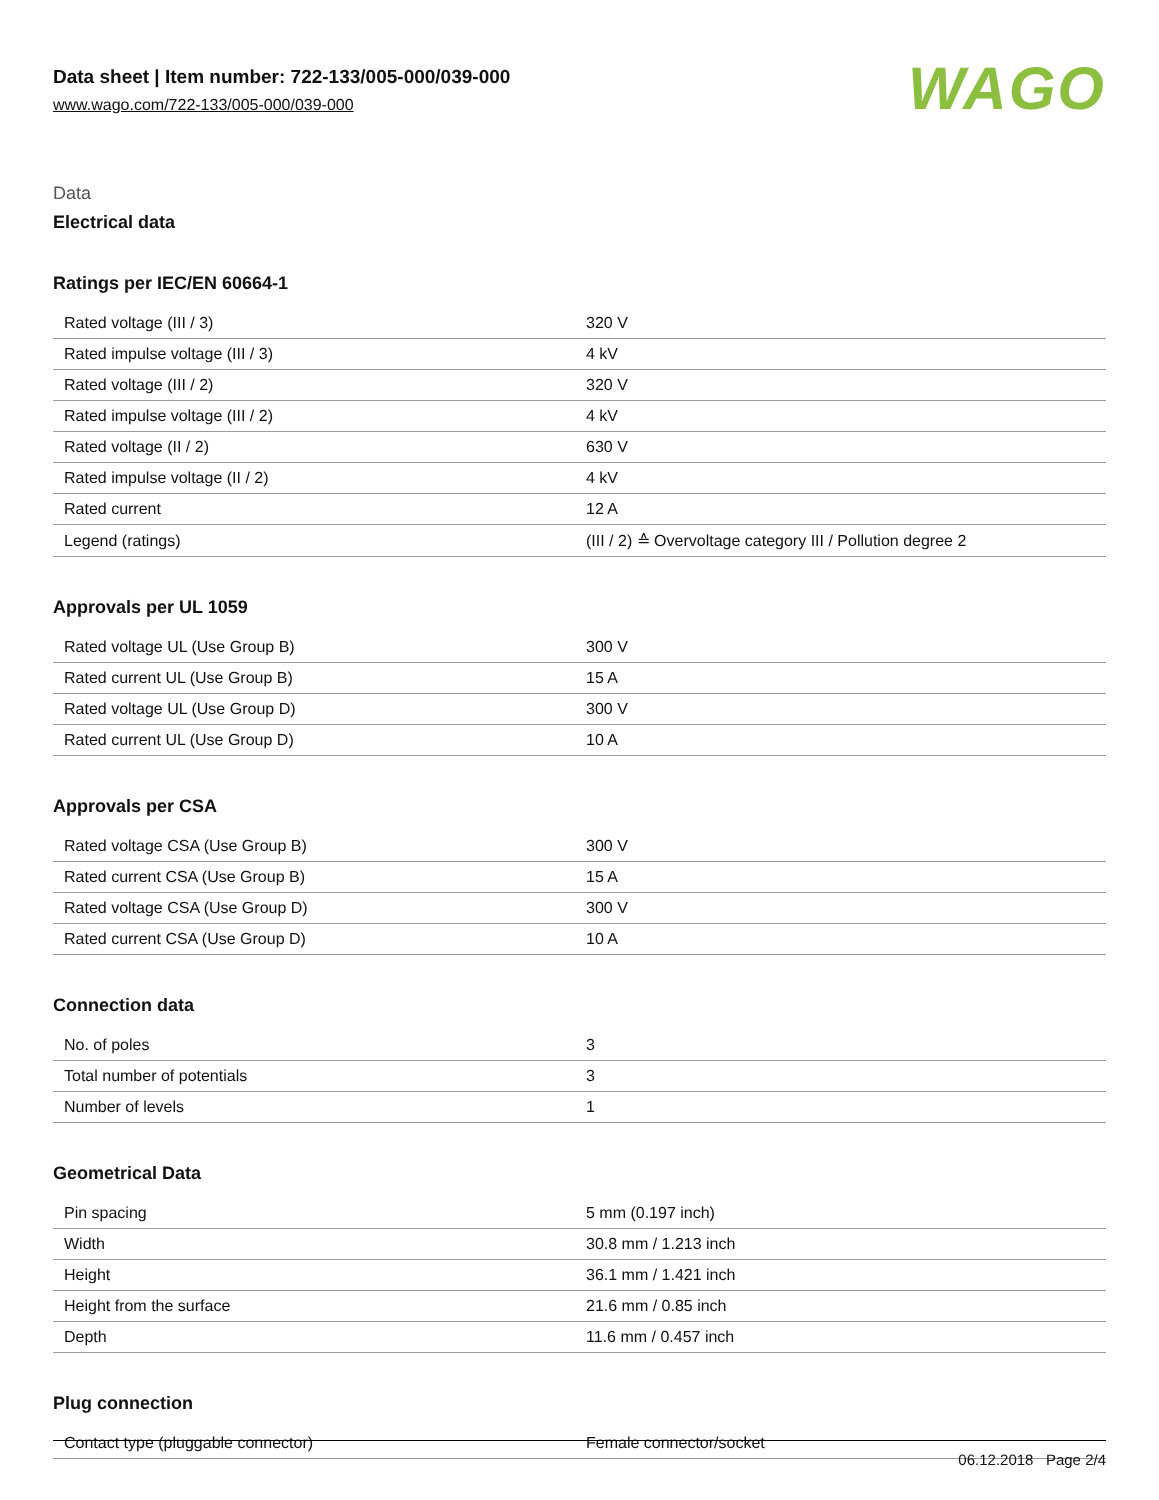Data sheet | Item number: 722-133/005-000/039-000
www.wago.com/722-133/005-000/039-000
WAGO
Data
Electrical data
Ratings per IEC/EN 60664-1
| Rated voltage (III / 3) | 320 V |
| Rated impulse voltage (III / 3) | 4 kV |
| Rated voltage (III / 2) | 320 V |
| Rated impulse voltage (III / 2) | 4 kV |
| Rated voltage (II / 2) | 630 V |
| Rated impulse voltage (II / 2) | 4 kV |
| Rated current | 12 A |
| Legend (ratings) | (III / 2) ≙ Overvoltage category III / Pollution degree 2 |
Approvals per UL 1059
| Rated voltage UL (Use Group B) | 300 V |
| Rated current UL (Use Group B) | 15 A |
| Rated voltage UL (Use Group D) | 300 V |
| Rated current UL (Use Group D) | 10 A |
Approvals per CSA
| Rated voltage CSA (Use Group B) | 300 V |
| Rated current CSA (Use Group B) | 15 A |
| Rated voltage CSA (Use Group D) | 300 V |
| Rated current CSA (Use Group D) | 10 A |
Connection data
| No. of poles | 3 |
| Total number of potentials | 3 |
| Number of levels | 1 |
Geometrical Data
| Pin spacing | 5 mm (0.197 inch) |
| Width | 30.8 mm / 1.213 inch |
| Height | 36.1 mm / 1.421 inch |
| Height from the surface | 21.6 mm / 0.85 inch |
| Depth | 11.6 mm / 0.457 inch |
Plug connection
| Contact type (pluggable connector) | Female connector/socket |
06.12.2018 Page 2/4